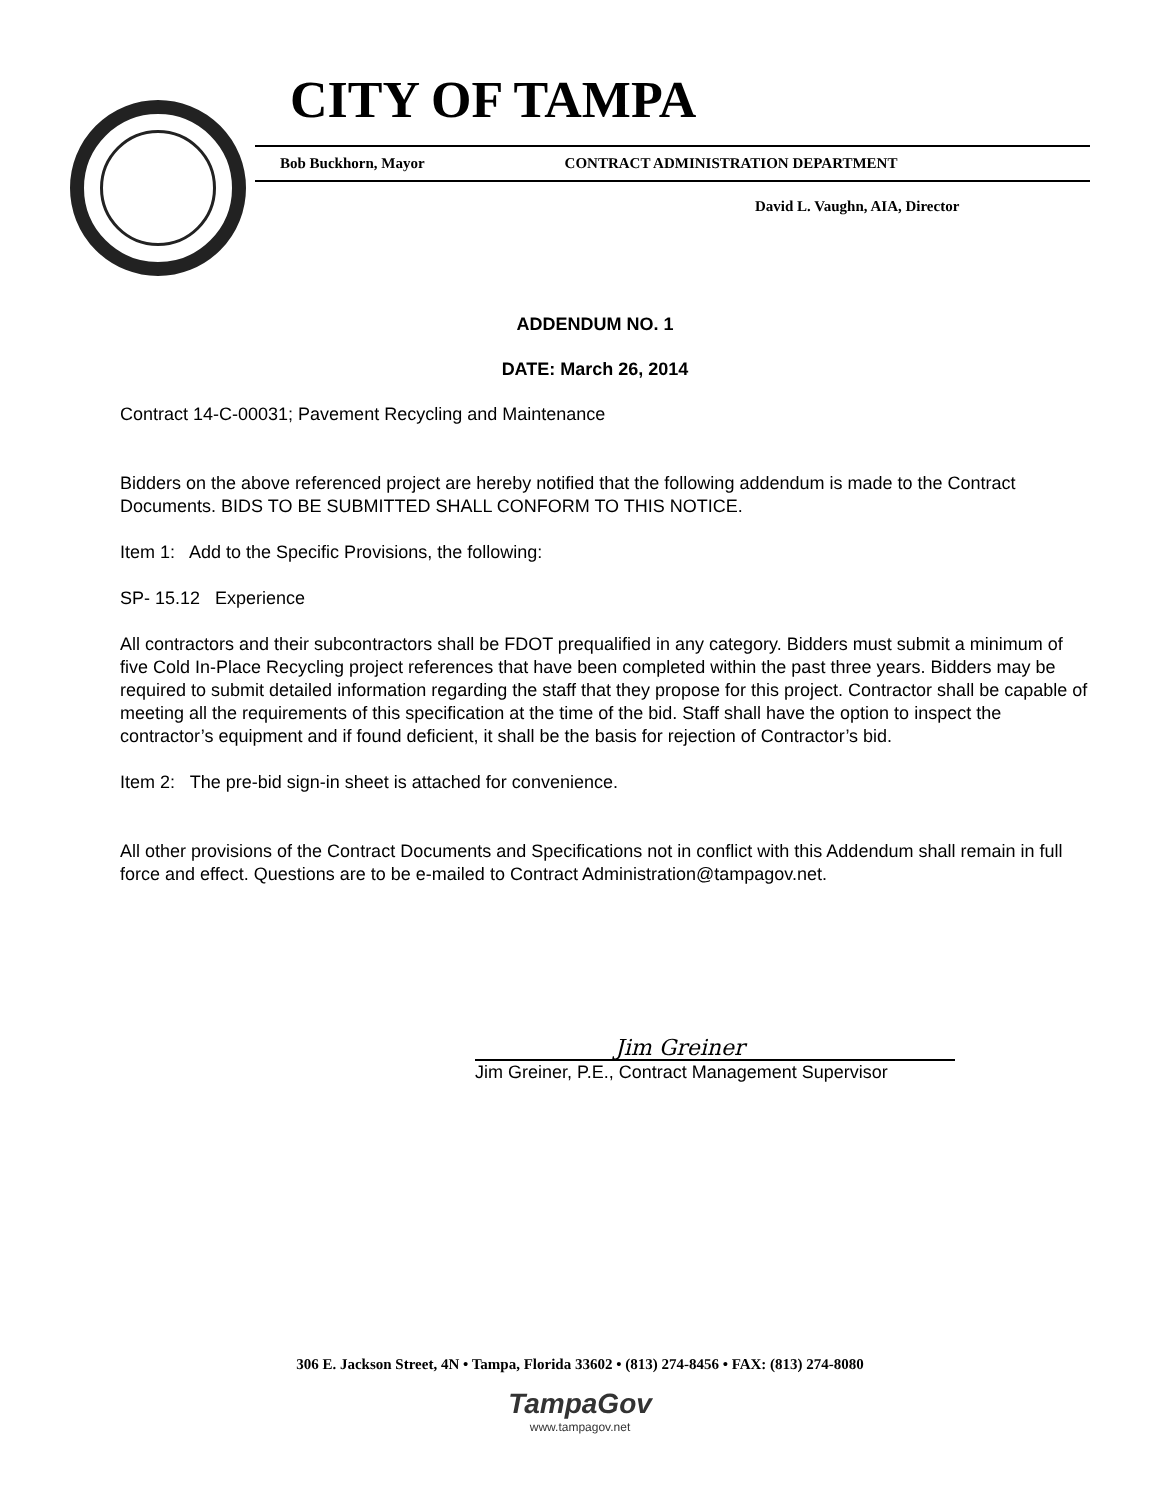CITY OF TAMPA
Bob Buckhorn, Mayor CONTRACT ADMINISTRATION DEPARTMENT
David L. Vaughn, AIA, Director
ADDENDUM NO. 1
DATE: March 26, 2014
Contract 14-C-00031; Pavement Recycling and Maintenance
Bidders on the above referenced project are hereby notified that the following addendum is made to the Contract Documents. BIDS TO BE SUBMITTED SHALL CONFORM TO THIS NOTICE.
Item 1: Add to the Specific Provisions, the following:
SP- 15.12 Experience
All contractors and their subcontractors shall be FDOT prequalified in any category. Bidders must submit a minimum of five Cold In-Place Recycling project references that have been completed within the past three years. Bidders may be required to submit detailed information regarding the staff that they propose for this project. Contractor shall be capable of meeting all the requirements of this specification at the time of the bid. Staff shall have the option to inspect the contractor’s equipment and if found deficient, it shall be the basis for rejection of Contractor’s bid.
Item 2: The pre-bid sign-in sheet is attached for convenience.
All other provisions of the Contract Documents and Specifications not in conflict with this Addendum shall remain in full force and effect. Questions are to be e-mailed to Contract Administration@tampagov.net.
Jim Greiner
Jim Greiner, P.E., Contract Management Supervisor
306 E. Jackson Street, 4N • Tampa, Florida 33602 • (813) 274-8456 • FAX: (813) 274-8080
TampaGov
www.tampagov.net